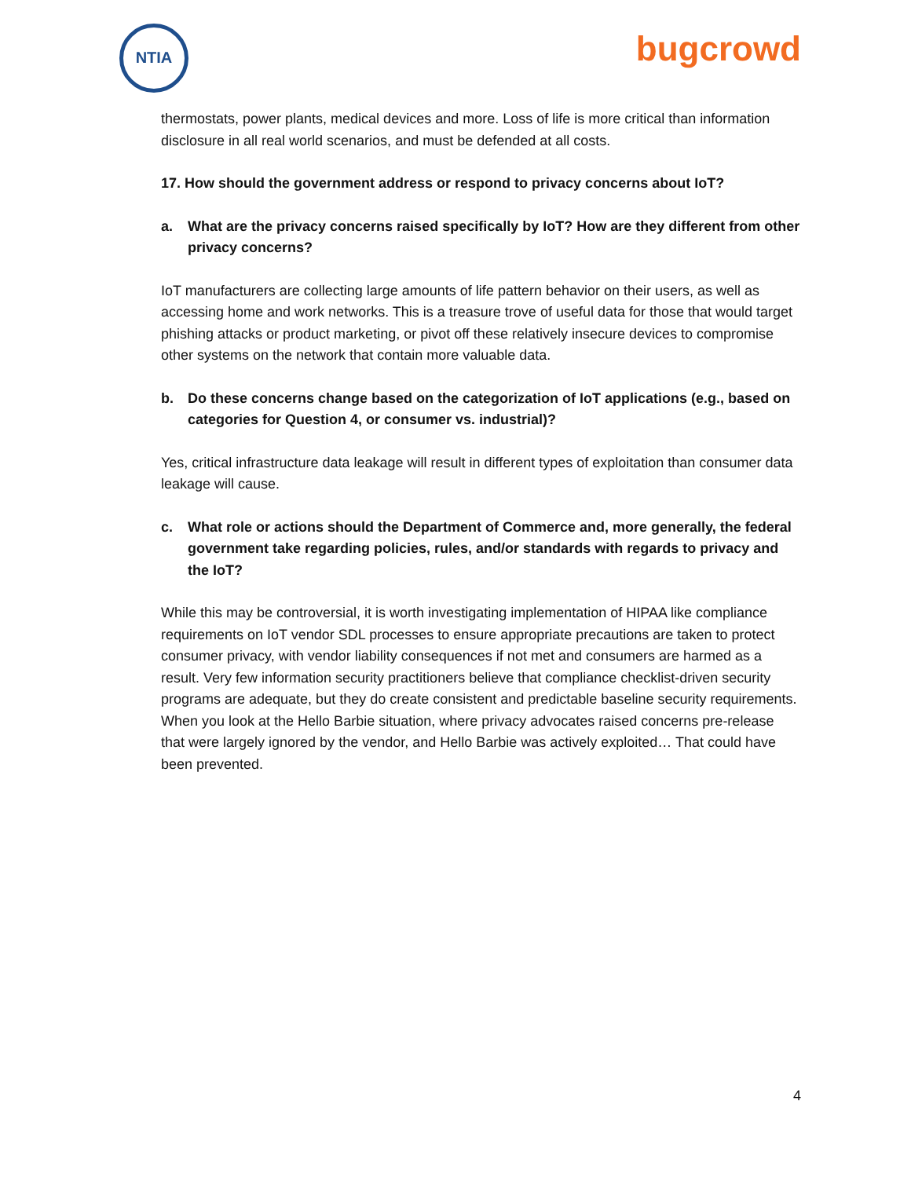NTIA
bugcrowd
thermostats, power plants, medical devices and more. Loss of life is more critical than information disclosure in all real world scenarios, and must be defended at all costs.
17. How should the government address or respond to privacy concerns about IoT?
a. What are the privacy concerns raised specifically by IoT? How are they different from other privacy concerns?
IoT manufacturers are collecting large amounts of life pattern behavior on their users, as well as accessing home and work networks. This is a treasure trove of useful data for those that would target phishing attacks or product marketing, or pivot off these relatively insecure devices to compromise other systems on the network that contain more valuable data.
b. Do these concerns change based on the categorization of IoT applications (e.g., based on categories for Question 4, or consumer vs. industrial)?
Yes, critical infrastructure data leakage will result in different types of exploitation than consumer data leakage will cause.
c. What role or actions should the Department of Commerce and, more generally, the federal government take regarding policies, rules, and/or standards with regards to privacy and the IoT?
While this may be controversial, it is worth investigating implementation of HIPAA like compliance requirements on IoT vendor SDL processes to ensure appropriate precautions are taken to protect consumer privacy, with vendor liability consequences if not met and consumers are harmed as a result. Very few information security practitioners believe that compliance checklist-driven security programs are adequate, but they do create consistent and predictable baseline security requirements. When you look at the Hello Barbie situation, where privacy advocates raised concerns pre-release that were largely ignored by the vendor, and Hello Barbie was actively exploited… That could have been prevented.
4